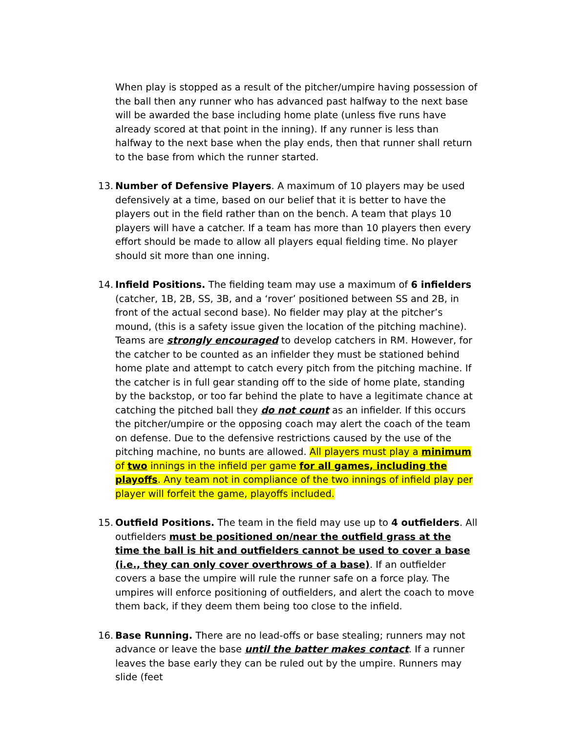When play is stopped as a result of the pitcher/umpire having possession of the ball then any runner who has advanced past halfway to the next base will be awarded the base including home plate (unless five runs have already scored at that point in the inning). If any runner is less than halfway to the next base when the play ends, then that runner shall return to the base from which the runner started.
13. Number of Defensive Players. A maximum of 10 players may be used defensively at a time, based on our belief that it is better to have the players out in the field rather than on the bench. A team that plays 10 players will have a catcher. If a team has more than 10 players then every effort should be made to allow all players equal fielding time. No player should sit more than one inning.
14. Infield Positions. The fielding team may use a maximum of 6 infielders (catcher, 1B, 2B, SS, 3B, and a ‘rover’ positioned between SS and 2B, in front of the actual second base). No fielder may play at the pitcher’s mound, (this is a safety issue given the location of the pitching machine). Teams are strongly encouraged to develop catchers in RM. However, for the catcher to be counted as an infielder they must be stationed behind home plate and attempt to catch every pitch from the pitching machine. If the catcher is in full gear standing off to the side of home plate, standing by the backstop, or too far behind the plate to have a legitimate chance at catching the pitched ball they do not count as an infielder. If this occurs the pitcher/umpire or the opposing coach may alert the coach of the team on defense. Due to the defensive restrictions caused by the use of the pitching machine, no bunts are allowed. All players must play a minimum of two innings in the infield per game for all games, including the playoffs. Any team not in compliance of the two innings of infield play per player will forfeit the game, playoffs included.
15. Outfield Positions. The team in the field may use up to 4 outfielders. All outfielders must be positioned on/near the outfield grass at the time the ball is hit and outfielders cannot be used to cover a base (i.e., they can only cover overthrows of a base). If an outfielder covers a base the umpire will rule the runner safe on a force play. The umpires will enforce positioning of outfielders, and alert the coach to move them back, if they deem them being too close to the infield.
16. Base Running. There are no lead-offs or base stealing; runners may not advance or leave the base until the batter makes contact. If a runner leaves the base early they can be ruled out by the umpire. Runners may slide (feet